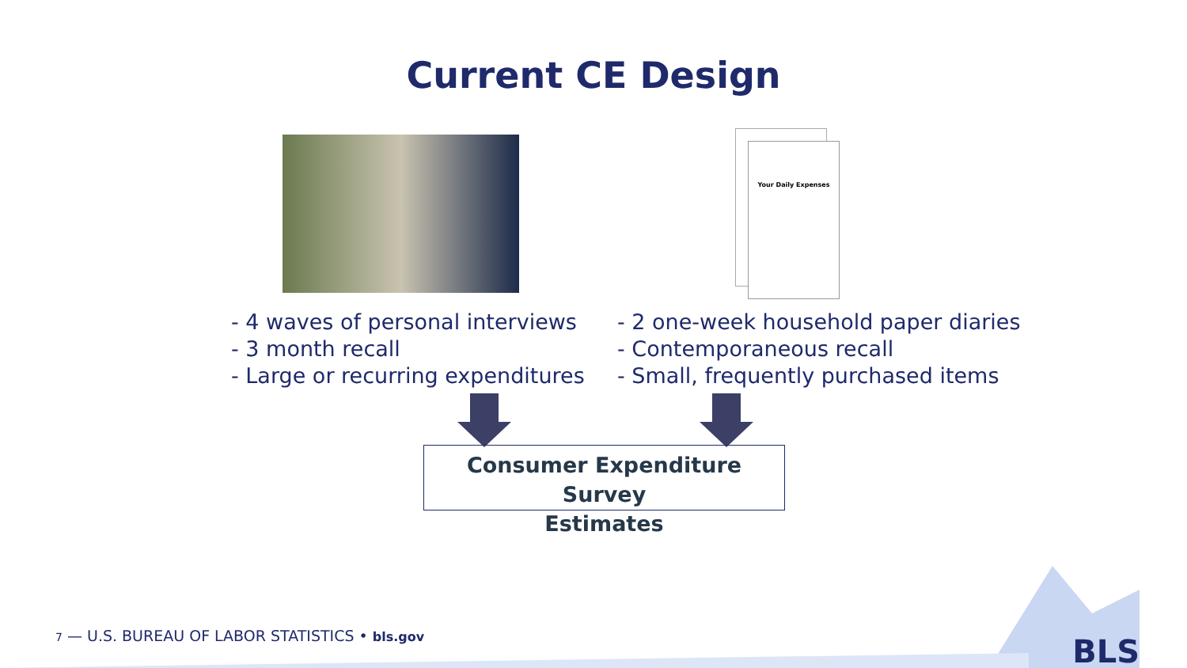Current CE Design
Your Daily Expenses
- 4 waves of personal interviews
- 3 month recall
- Large or recurring expenditures
- 2 one-week household paper diaries
- Contemporaneous recall
- Small, frequently purchased items
Consumer Expenditure Survey
Estimates
7 — U.S. BUREAU OF LABOR STATISTICS • bls.gov
BLS